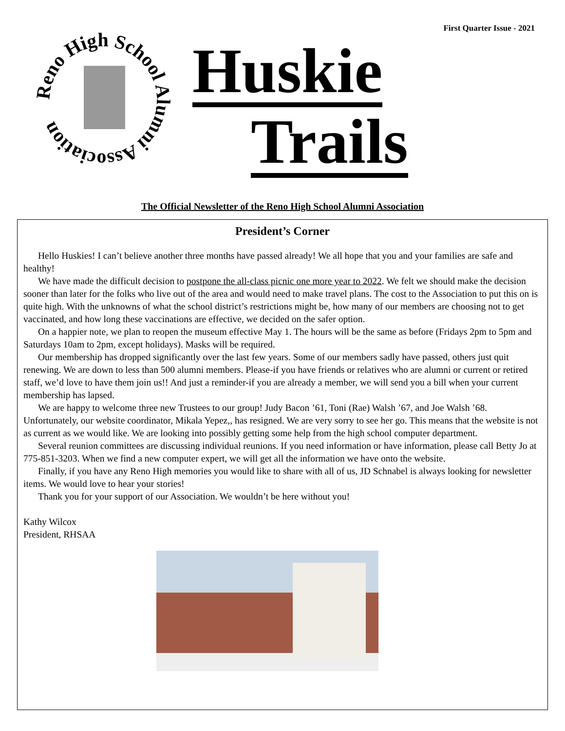First Quarter Issue - 2021
Reno High School Alumni Association
Huskie
Trails
The Official Newsletter of the Reno High School Alumni Association
President’s Corner
Hello Huskies! I can’t believe another three months have passed already! We all hope that you and your families are safe and healthy!
We have made the difficult decision to postpone the all-class picnic one more year to 2022. We felt we should make the decision sooner than later for the folks who live out of the area and would need to make travel plans. The cost to the Association to put this on is quite high. With the unknowns of what the school district’s restrictions might be, how many of our members are choosing not to get vaccinated, and how long these vaccinations are effective, we decided on the safer option.
On a happier note, we plan to reopen the museum effective May 1. The hours will be the same as before (Fridays 2pm to 5pm and Saturdays 10am to 2pm, except holidays). Masks will be required.
Our membership has dropped significantly over the last few years. Some of our members sadly have passed, others just quit renewing. We are down to less than 500 alumni members. Please-if you have friends or relatives who are alumni or current or retired staff, we’d love to have them join us!! And just a reminder-if you are already a member, we will send you a bill when your current membership has lapsed.
We are happy to welcome three new Trustees to our group! Judy Bacon ’61, Toni (Rae) Walsh ’67, and Joe Walsh ’68. Unfortunately, our website coordinator, Mikala Yepez,, has resigned. We are very sorry to see her go. This means that the website is not as current as we would like. We are looking into possibly getting some help from the high school computer department.
Several reunion committees are discussing individual reunions. If you need information or have information, please call Betty Jo at 775-851-3203. When we find a new computer expert, we will get all the information we have onto the website.
Finally, if you have any Reno High memories you would like to share with all of us, JD Schnabel is always looking for newsletter items. We would love to hear your stories!
Thank you for your support of our Association. We wouldn’t be here without you!
Kathy Wilcox
President, RHSAA